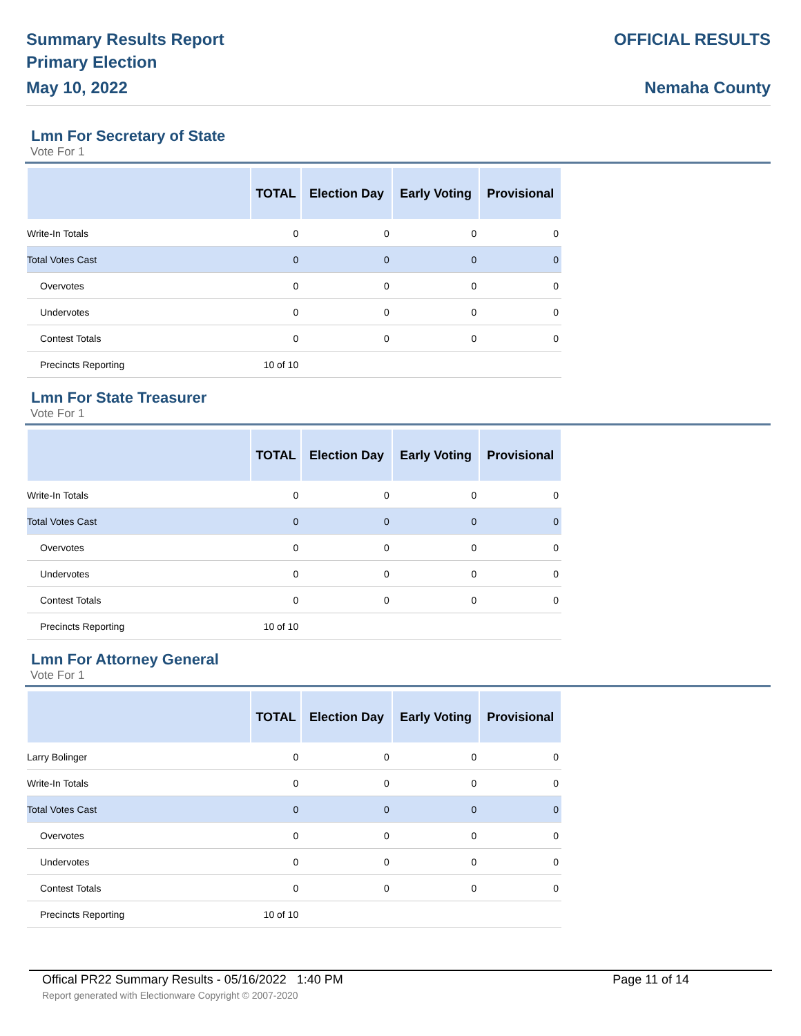Summary Results Report
Primary Election
May 10, 2022
OFFICIAL RESULTS
Nemaha County
Lmn For Secretary of State
Vote For 1
| | TOTAL | Election Day | Early Voting | Provisional |
| --- | --- | --- | --- | --- |
| Write-In Totals | 0 | 0 | 0 | 0 |
| Total Votes Cast | 0 | 0 | 0 | 0 |
| Overvotes | 0 | 0 | 0 | 0 |
| Undervotes | 0 | 0 | 0 | 0 |
| Contest Totals | 0 | 0 | 0 | 0 |
| Precincts Reporting | 10 of 10 | | | |
Lmn For State Treasurer
Vote For 1
| | TOTAL | Election Day | Early Voting | Provisional |
| --- | --- | --- | --- | --- |
| Write-In Totals | 0 | 0 | 0 | 0 |
| Total Votes Cast | 0 | 0 | 0 | 0 |
| Overvotes | 0 | 0 | 0 | 0 |
| Undervotes | 0 | 0 | 0 | 0 |
| Contest Totals | 0 | 0 | 0 | 0 |
| Precincts Reporting | 10 of 10 | | | |
Lmn For Attorney General
Vote For 1
| | TOTAL | Election Day | Early Voting | Provisional |
| --- | --- | --- | --- | --- |
| Larry Bolinger | 0 | 0 | 0 | 0 |
| Write-In Totals | 0 | 0 | 0 | 0 |
| Total Votes Cast | 0 | 0 | 0 | 0 |
| Overvotes | 0 | 0 | 0 | 0 |
| Undervotes | 0 | 0 | 0 | 0 |
| Contest Totals | 0 | 0 | 0 | 0 |
| Precincts Reporting | 10 of 10 | | | |
Offical PR22 Summary Results - 05/16/2022 1:40 PM Page 11 of 14
Report generated with Electionware Copyright © 2007-2020